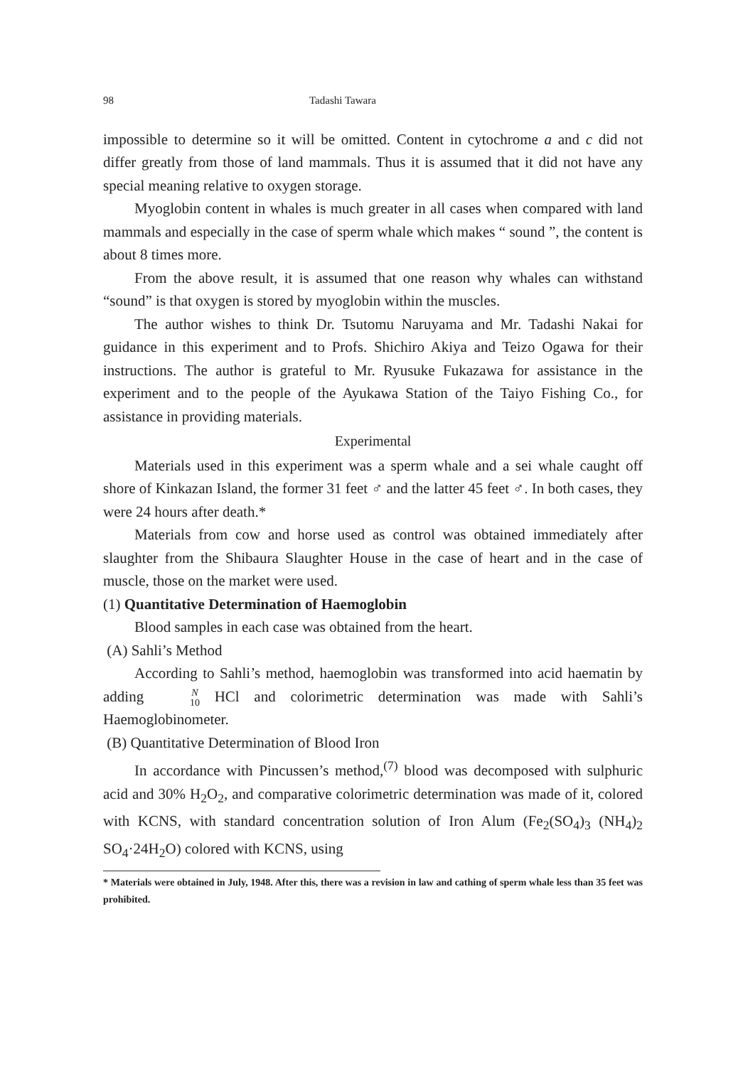98 Tadashi Tawara
impossible to determine so it will be omitted. Content in cytochrome a and c did not differ greatly from those of land mammals. Thus it is assumed that it did not have any special meaning relative to oxygen storage.
Myoglobin content in whales is much greater in all cases when compared with land mammals and especially in the case of sperm whale which makes “ sound ”, the content is about 8 times more.
From the above result, it is assumed that one reason why whales can withstand “sound” is that oxygen is stored by myoglobin within the muscles.
The author wishes to think Dr. Tsutomu Naruyama and Mr. Tadashi Nakai for guidance in this experiment and to Profs. Shichiro Akiya and Teizo Ogawa for their instructions. The author is grateful to Mr. Ryusuke Fukazawa for assistance in the experiment and to the people of the Ayukawa Station of the Taiyo Fishing Co., for assistance in providing materials.
Experimental
Materials used in this experiment was a sperm whale and a sei whale caught off shore of Kinkazan Island, the former 31 feet ♂ and the latter 45 feet ♂. In both cases, they were 24 hours after death.*
Materials from cow and horse used as control was obtained immediately after slaughter from the Shibaura Slaughter House in the case of heart and in the case of muscle, those on the market were used.
(1) Quantitative Determination of Haemoglobin
Blood samples in each case was obtained from the heart.
(A) Sahli’s Method
According to Sahli’s method, haemoglobin was transformed into acid haematin by adding N 10 HCl and colorimetric determination was made with Sahli’s Haemoglobinometer.
(B) Quantitative Determination of Blood Iron
In accordance with Pincussen’s method,<sup>(7)</sup> blood was decomposed with sulphuric acid and 30% H<sub>2</sub>O<sub>2</sub>, and comparative colorimetric determination was made of it, colored with KCNS, with standard concentration solution of Iron Alum (Fe<sub>2</sub>(SO<sub>4</sub>)<sub>3</sub> (NH<sub>4</sub>)<sub>2</sub> SO<sub>4</sub>·24H<sub>2</sub>O) colored with KCNS, using
* Materials were obtained in July, 1948. After this, there was a revision in law and cathing of sperm whale less than 35 feet was prohibited.